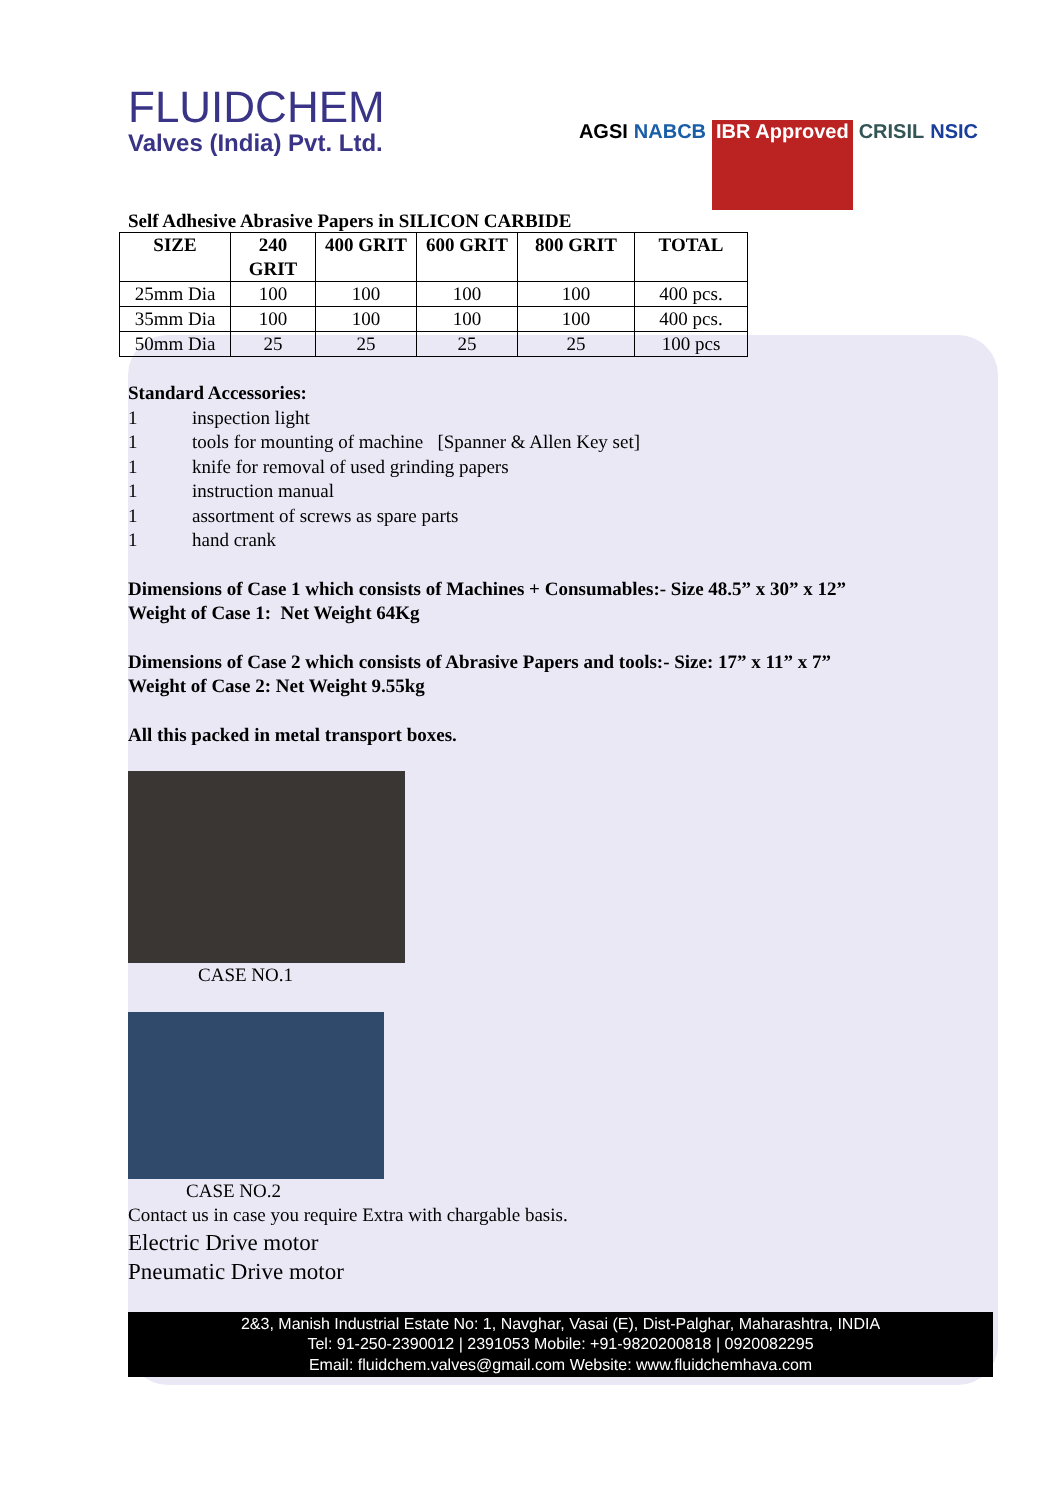FLUIDCHEM
Valves (India) Pvt. Ltd.
AGSI NABCB IBR Approved CRISIL NSIC
Self Adhesive Abrasive Papers in SILICON CARBIDE
| SIZE | 240 GRIT | 400 GRIT | 600 GRIT | 800 GRIT | TOTAL |
| --- | --- | --- | --- | --- | --- |
| 25mm Dia | 100 | 100 | 100 | 100 | 400 pcs. |
| 35mm Dia | 100 | 100 | 100 | 100 | 400 pcs. |
| 50mm Dia | 25 | 25 | 25 | 25 | 100 pcs |
Standard Accessories:
1 inspection light
1 tools for mounting of machine [Spanner & Allen Key set]
1 knife for removal of used grinding papers
1 instruction manual
1 assortment of screws as spare parts
1 hand crank
Dimensions of Case 1 which consists of Machines + Consumables:- Size 48.5” x 30” x 12”
Weight of Case 1: Net Weight 64Kg
Dimensions of Case 2 which consists of Abrasive Papers and tools:- Size: 17” x 11” x 7”
Weight of Case 2: Net Weight 9.55kg
All this packed in metal transport boxes.
CASE NO.1
CASE NO.2
Contact us in case you require Extra with chargable basis.
Electric Drive motor
Pneumatic Drive motor
2&3, Manish Industrial Estate No: 1, Navghar, Vasai (E), Dist-Palghar, Maharashtra, INDIA
Tel: 91-250-2390012 | 2391053 Mobile: +91-9820200818 | 0920082295
Email: fluidchem.valves@gmail.com Website: www.fluidchemhava.com